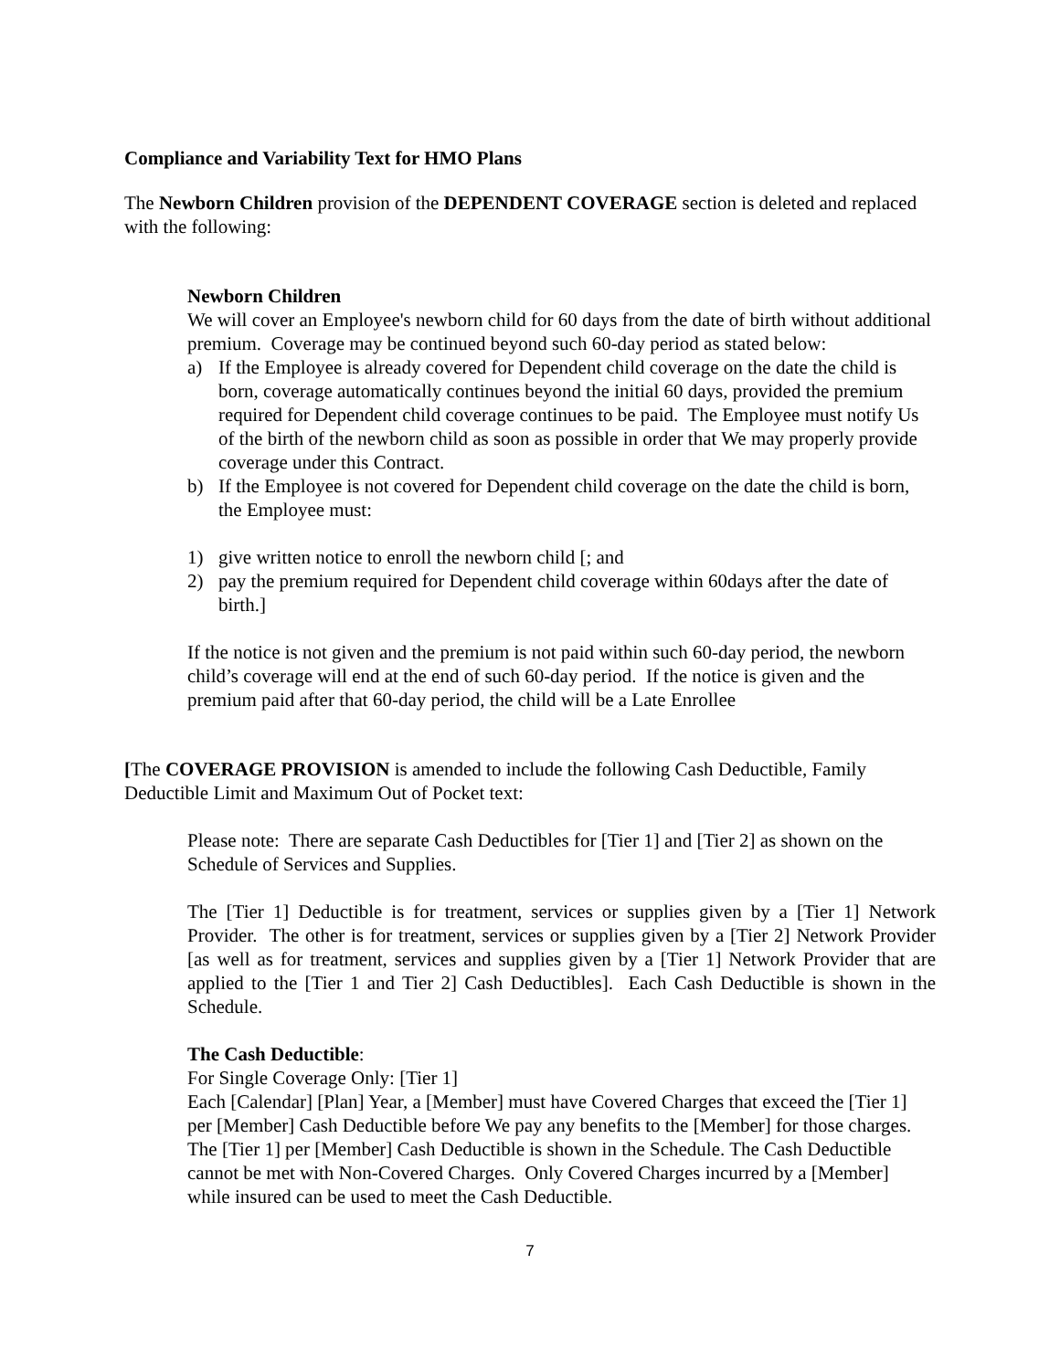Compliance and Variability Text for HMO Plans
The Newborn Children provision of the DEPENDENT COVERAGE section is deleted and replaced with the following:
Newborn Children
We will cover an Employee's newborn child for 60 days from the date of birth without additional premium. Coverage may be continued beyond such 60-day period as stated below:
a) If the Employee is already covered for Dependent child coverage on the date the child is born, coverage automatically continues beyond the initial 60 days, provided the premium required for Dependent child coverage continues to be paid. The Employee must notify Us of the birth of the newborn child as soon as possible in order that We may properly provide coverage under this Contract.
b) If the Employee is not covered for Dependent child coverage on the date the child is born, the Employee must:
1) give written notice to enroll the newborn child [; and
2) pay the premium required for Dependent child coverage within 60days after the date of birth.]
If the notice is not given and the premium is not paid within such 60-day period, the newborn child’s coverage will end at the end of such 60-day period. If the notice is given and the premium paid after that 60-day period, the child will be a Late Enrollee
[The COVERAGE PROVISION is amended to include the following Cash Deductible, Family Deductible Limit and Maximum Out of Pocket text:
Please note: There are separate Cash Deductibles for [Tier 1] and [Tier 2] as shown on the Schedule of Services and Supplies.
The [Tier 1] Deductible is for treatment, services or supplies given by a [Tier 1] Network Provider. The other is for treatment, services or supplies given by a [Tier 2] Network Provider [as well as for treatment, services and supplies given by a [Tier 1] Network Provider that are applied to the [Tier 1 and Tier 2] Cash Deductibles]. Each Cash Deductible is shown in the Schedule.
The Cash Deductible:
For Single Coverage Only: [Tier 1]
Each [Calendar] [Plan] Year, a [Member] must have Covered Charges that exceed the [Tier 1] per [Member] Cash Deductible before We pay any benefits to the [Member] for those charges. The [Tier 1] per [Member] Cash Deductible is shown in the Schedule. The Cash Deductible cannot be met with Non-Covered Charges. Only Covered Charges incurred by a [Member] while insured can be used to meet the Cash Deductible.
7